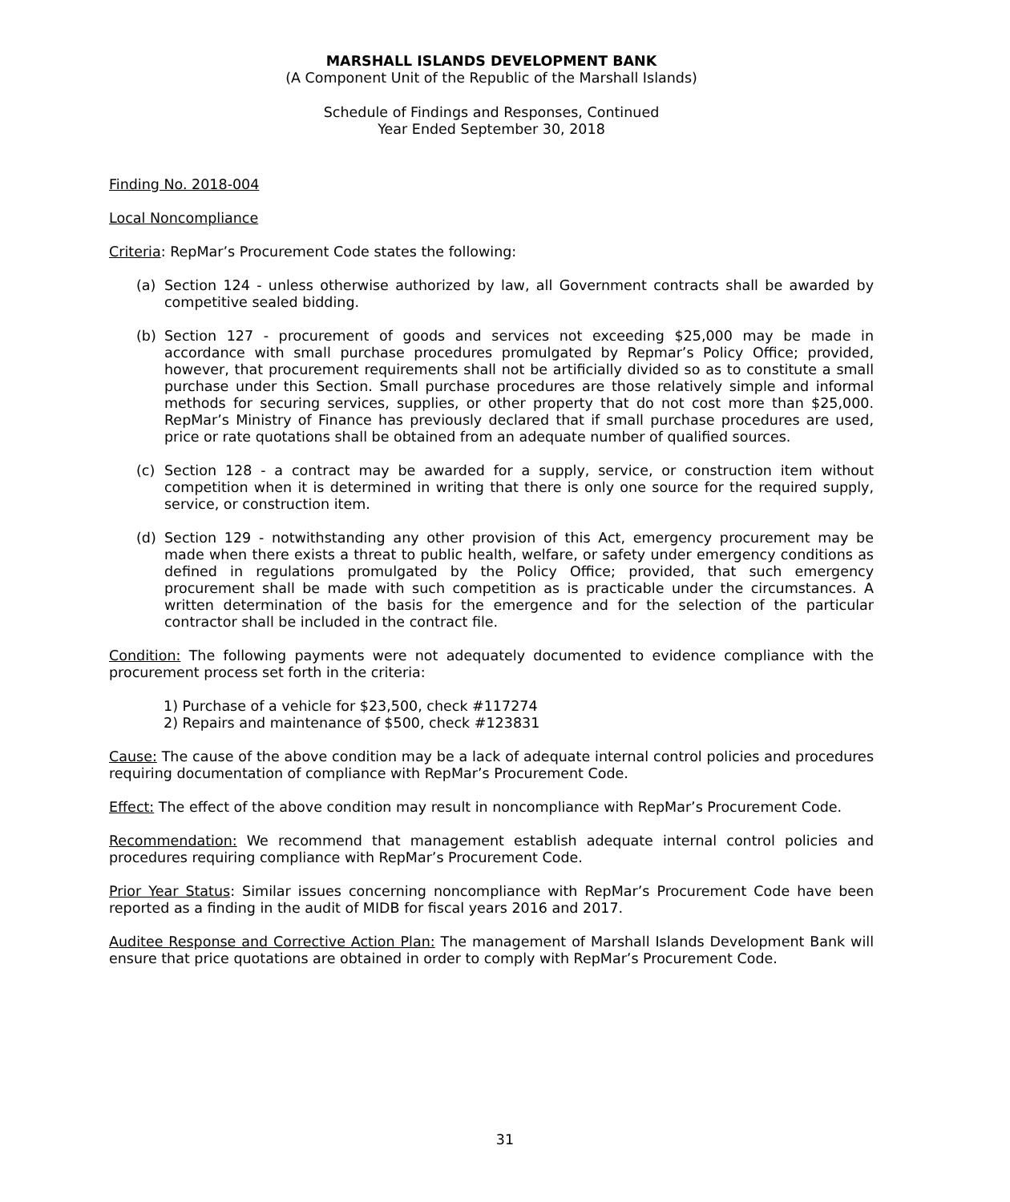MARSHALL ISLANDS DEVELOPMENT BANK
(A Component Unit of the Republic of the Marshall Islands)
Schedule of Findings and Responses, Continued
Year Ended September 30, 2018
Finding No. 2018-004
Local Noncompliance
Criteria: RepMar’s Procurement Code states the following:
(a) Section 124 - unless otherwise authorized by law, all Government contracts shall be awarded by competitive sealed bidding.
(b) Section 127 - procurement of goods and services not exceeding $25,000 may be made in accordance with small purchase procedures promulgated by Repmar’s Policy Office; provided, however, that procurement requirements shall not be artificially divided so as to constitute a small purchase under this Section. Small purchase procedures are those relatively simple and informal methods for securing services, supplies, or other property that do not cost more than $25,000. RepMar’s Ministry of Finance has previously declared that if small purchase procedures are used, price or rate quotations shall be obtained from an adequate number of qualified sources.
(c) Section 128 - a contract may be awarded for a supply, service, or construction item without competition when it is determined in writing that there is only one source for the required supply, service, or construction item.
(d) Section 129 - notwithstanding any other provision of this Act, emergency procurement may be made when there exists a threat to public health, welfare, or safety under emergency conditions as defined in regulations promulgated by the Policy Office; provided, that such emergency procurement shall be made with such competition as is practicable under the circumstances. A written determination of the basis for the emergence and for the selection of the particular contractor shall be included in the contract file.
Condition: The following payments were not adequately documented to evidence compliance with the procurement process set forth in the criteria:
1) Purchase of a vehicle for $23,500, check #117274
2) Repairs and maintenance of $500, check #123831
Cause: The cause of the above condition may be a lack of adequate internal control policies and procedures requiring documentation of compliance with RepMar’s Procurement Code.
Effect: The effect of the above condition may result in noncompliance with RepMar’s Procurement Code.
Recommendation: We recommend that management establish adequate internal control policies and procedures requiring compliance with RepMar’s Procurement Code.
Prior Year Status: Similar issues concerning noncompliance with RepMar’s Procurement Code have been reported as a finding in the audit of MIDB for fiscal years 2016 and 2017.
Auditee Response and Corrective Action Plan: The management of Marshall Islands Development Bank will ensure that price quotations are obtained in order to comply with RepMar’s Procurement Code.
31